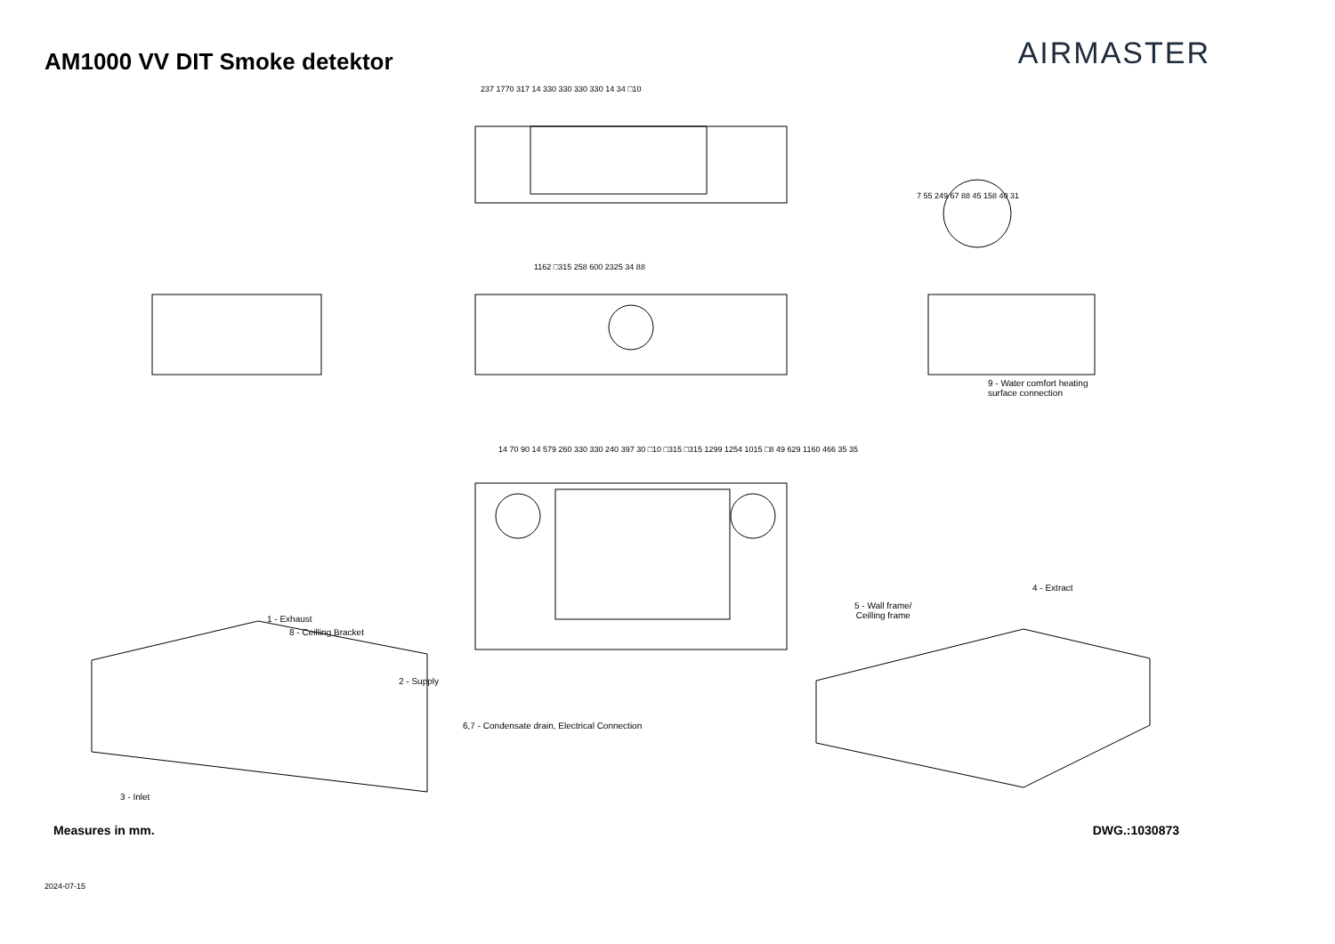AM1000 VV DIT Smoke detektor
AIRMASTER
237 1770 317 14 330 330 330 330 14 34 □10
1162 □315 258 600 2325 34 88
7 55 249 67 88 45 158 40 31
9 - Water comfort heating
surface connection
14 70 90 14 579 260 330 330 240 397 30 □10 □315 □315 1299 1254 1015 □8 49 629 1160 466 35 35
1 - Exhaust
8 - Ceilling Bracket
2 - Supply
6,7 - Condensate drain, Electrical Connection
3 - Inlet
4 - Extract
5 - Wall frame/
Ceilling frame
Measures in mm. DWG.:1030873
2024-07-15